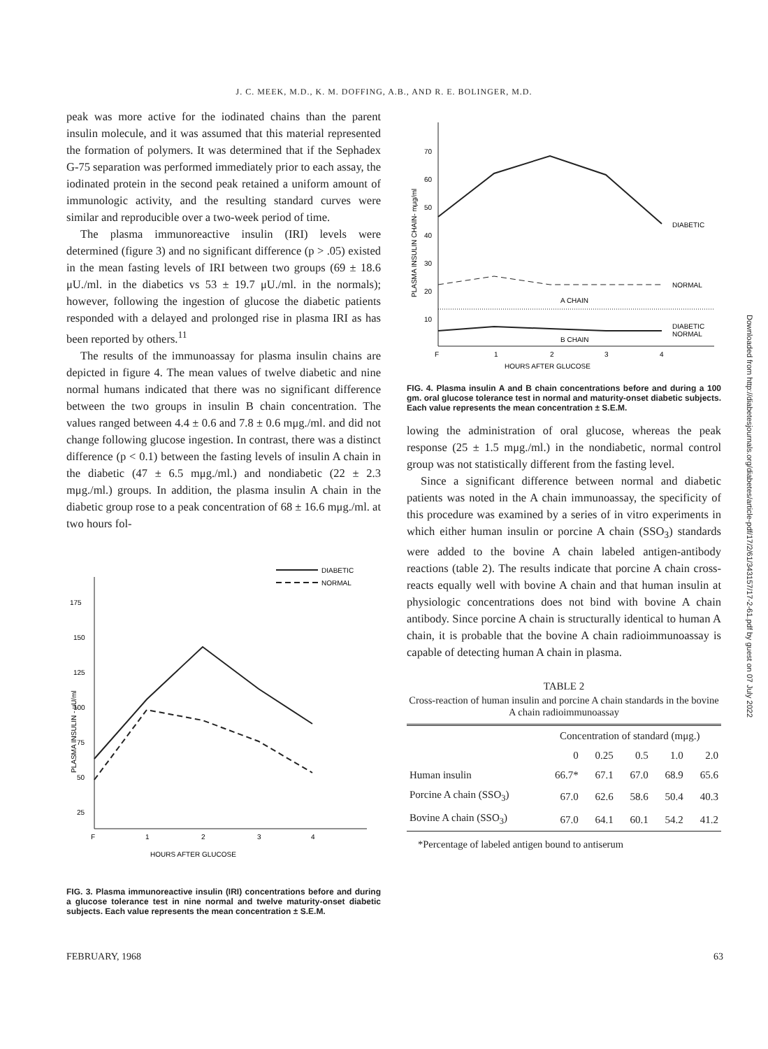J. C. MEEK, M.D., K. M. DOFFING, A.B., AND R. E. BOLINGER, M.D.
peak was more active for the iodinated chains than the parent insulin molecule, and it was assumed that this material represented the formation of polymers. It was determined that if the Sephadex G-75 separation was performed immediately prior to each assay, the iodinated protein in the second peak retained a uniform amount of immunologic activity, and the resulting standard curves were similar and reproducible over a two-week period of time.
The plasma immunoreactive insulin (IRI) levels were determined (figure 3) and no significant difference (p > .05) existed in the mean fasting levels of IRI between two groups (69 ± 18.6 μU./ml. in the diabetics vs 53 ± 19.7 μU./ml. in the normals); however, following the ingestion of glucose the diabetic patients responded with a delayed and prolonged rise in plasma IRI as has been reported by others.<sup>11</sup>
The results of the immunoassay for plasma insulin chains are depicted in figure 4. The mean values of twelve diabetic and nine normal humans indicated that there was no significant difference between the two groups in insulin B chain concentration. The values ranged between 4.4 ± 0.6 and 7.8 ± 0.6 mμg./ml. and did not change following glucose ingestion. In contrast, there was a distinct difference (p < 0.1) between the fasting levels of insulin A chain in the diabetic (47 ± 6.5 mμg./ml.) and nondiabetic (22 ± 2.3 mμg./ml.) groups. In addition, the plasma insulin A chain in the diabetic group rose to a peak concentration of 68 ± 16.6 mμg./ml. at two hours fol-
175
150
125
100
75
50
25
F
1
2
3
4
HOURS AFTER GLUCOSE
DIABETIC
NORMAL
PLASMA INSULIN - μU/ml
FIG. 3. Plasma immunoreactive insulin (IRI) concentrations before and during a glucose tolerance test in nine normal and twelve maturity-onset diabetic subjects. Each value represents the mean concentration ± S.E.M.
70
60
50
40
30
20
10
F
1
2
3
4
HOURS AFTER GLUCOSE
DIABETIC
NORMAL
A CHAIN
DIABETIC
NORMAL
B CHAIN
PLASMA INSULIN CHAIN- mμg/ml
FIG. 4. Plasma insulin A and B chain concentrations before and during a 100 gm. oral glucose tolerance test in normal and maturity-onset diabetic subjects. Each value represents the mean concentration ± S.E.M.
lowing the administration of oral glucose, whereas the peak response (25 ± 1.5 mμg./ml.) in the nondiabetic, normal control group was not statistically different from the fasting level.
Since a significant difference between normal and diabetic patients was noted in the A chain immunoassay, the specificity of this procedure was examined by a series of in vitro experiments in which either human insulin or porcine A chain (SSO<sub>3</sub>) standards were added to the bovine A chain labeled antigen-antibody reactions (table 2). The results indicate that porcine A chain cross-reacts equally well with bovine A chain and that human insulin at physiologic concentrations does not bind with bovine A chain antibody. Since porcine A chain is structurally identical to human A chain, it is probable that the bovine A chain radioimmunoassay is capable of detecting human A chain in plasma.
TABLE 2
Cross-reaction of human insulin and porcine A chain standards in the bovine A chain radioimmunoassay
| | Concentration of standard (mμg.) | | | | |
| | 0 | 0.25 | 0.5 | 1.0 | 2.0 |
| Human insulin | 66.7* | 67.1 | 67.0 | 68.9 | 65.6 |
| Porcine A chain (SSO<sub>3</sub>) | 67.0 | 62.6 | 58.6 | 50.4 | 40.3 |
| Bovine A chain (SSO<sub>3</sub>) | 67.0 | 64.1 | 60.1 | 54.2 | 41.2 |
*Percentage of labeled antigen bound to antiserum
FEBRUARY, 1968 63
Downloaded from http://diabetesjournals.org/diabetes/article-pdf/17/2/61/343157/17-2-61.pdf by guest on 07 July 2022